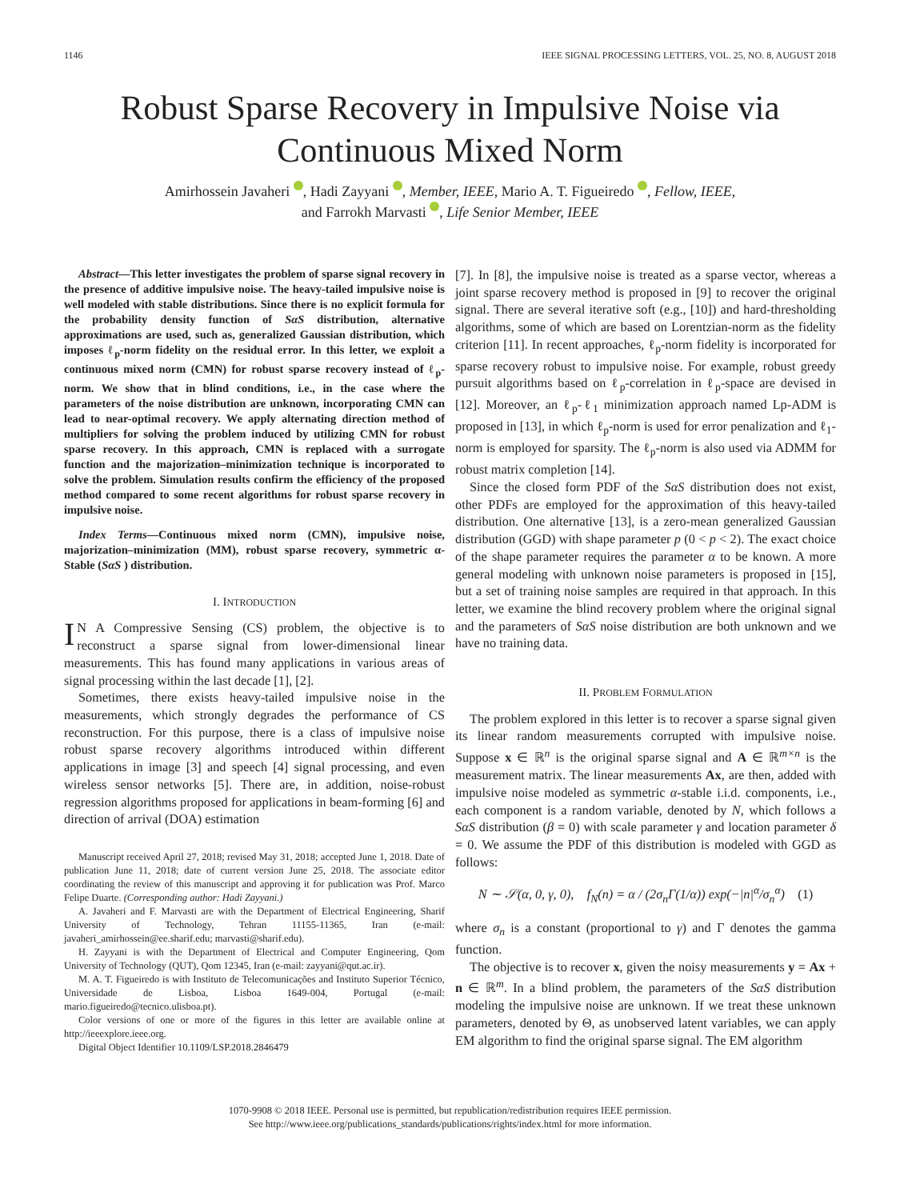1146 IEEE SIGNAL PROCESSING LETTERS, VOL. 25, NO. 8, AUGUST 2018
Robust Sparse Recovery in Impulsive Noise via
Continuous Mixed Norm
Amirhossein Javaheri , Hadi Zayyani , Member, IEEE, Mario A. T. Figueiredo , Fellow, IEEE,
and Farrokh Marvasti , Life Senior Member, IEEE
Abstract—This letter investigates the problem of sparse signal recovery in the presence of additive impulsive noise. The heavy-tailed impulsive noise is well modeled with stable distributions. Since there is no explicit formula for the probability density function of SαS distribution, alternative approximations are used, such as, generalized Gaussian distribution, which imposes ℓ<sub>p</sub>-norm fidelity on the residual error. In this letter, we exploit a continuous mixed norm (CMN) for robust sparse recovery instead of ℓ<sub>p</sub>-norm. We show that in blind conditions, i.e., in the case where the parameters of the noise distribution are unknown, incorporating CMN can lead to near-optimal recovery. We apply alternating direction method of multipliers for solving the problem induced by utilizing CMN for robust sparse recovery. In this approach, CMN is replaced with a surrogate function and the majorization–minimization technique is incorporated to solve the problem. Simulation results confirm the efficiency of the proposed method compared to some recent algorithms for robust sparse recovery in impulsive noise.
Index Terms—Continuous mixed norm (CMN), impulsive noise, majorization–minimization (MM), robust sparse recovery, symmetric α-Stable (SαS ) distribution.
I. INTRODUCTION
IN A Compressive Sensing (CS) problem, the objective is to reconstruct a sparse signal from lower-dimensional linear measurements. This has found many applications in various areas of signal processing within the last decade [1], [2].
Sometimes, there exists heavy-tailed impulsive noise in the measurements, which strongly degrades the performance of CS reconstruction. For this purpose, there is a class of impulsive noise robust sparse recovery algorithms introduced within different applications in image [3] and speech [4] signal processing, and even wireless sensor networks [5]. There are, in addition, noise-robust regression algorithms proposed for applications in beam-forming [6] and direction of arrival (DOA) estimation
Manuscript received April 27, 2018; revised May 31, 2018; accepted June 1, 2018. Date of publication June 11, 2018; date of current version June 25, 2018. The associate editor coordinating the review of this manuscript and approving it for publication was Prof. Marco Felipe Duarte. (Corresponding author: Hadi Zayyani.)
A. Javaheri and F. Marvasti are with the Department of Electrical Engineering, Sharif University of Technology, Tehran 11155-11365, Iran (e-mail: javaheri_amirhossein@ee.sharif.edu; marvasti@sharif.edu).
H. Zayyani is with the Department of Electrical and Computer Engineering, Qom University of Technology (QUT), Qom 12345, Iran (e-mail: zayyani@qut.ac.ir).
M. A. T. Figueiredo is with Instituto de Telecomunicações and Instituto Superior Técnico, Universidade de Lisboa, Lisboa 1649-004, Portugal (e-mail: mario.figueiredo@tecnico.ulisboa.pt).
Color versions of one or more of the figures in this letter are available online at http://ieeexplore.ieee.org.
Digital Object Identifier 10.1109/LSP.2018.2846479
[7]. In [8], the impulsive noise is treated as a sparse vector, whereas a joint sparse recovery method is proposed in [9] to recover the original signal. There are several iterative soft (e.g., [10]) and hard-thresholding algorithms, some of which are based on Lorentzian-norm as the fidelity criterion [11]. In recent approaches, ℓ<sub>p</sub>-norm fidelity is incorporated for sparse recovery robust to impulsive noise. For example, robust greedy pursuit algorithms based on ℓ<sub>p</sub>-correlation in ℓ<sub>p</sub>-space are devised in [12]. Moreover, an ℓ<sub>p</sub>-ℓ<sub>1</sub> minimization approach named Lp-ADM is proposed in [13], in which ℓ<sub>p</sub>-norm is used for error penalization and ℓ<sub>1</sub>-norm is employed for sparsity. The ℓ<sub>p</sub>-norm is also used via ADMM for robust matrix completion [14].
Since the closed form PDF of the SαS distribution does not exist, other PDFs are employed for the approximation of this heavy-tailed distribution. One alternative [13], is a zero-mean generalized Gaussian distribution (GGD) with shape parameter p (0 < p < 2). The exact choice of the shape parameter requires the parameter α to be known. A more general modeling with unknown noise parameters is proposed in [15], but a set of training noise samples are required in that approach. In this letter, we examine the blind recovery problem where the original signal and the parameters of SαS noise distribution are both unknown and we have no training data.
II. PROBLEM FORMULATION
The problem explored in this letter is to recover a sparse signal given its linear random measurements corrupted with impulsive noise. Suppose x ∈ ℝ<sup>n</sup> is the original sparse signal and A ∈ ℝ<sup>m×n</sup> is the measurement matrix. The linear measurements Ax, are then, added with impulsive noise modeled as symmetric α-stable i.i.d. components, i.e., each component is a random variable, denoted by N, which follows a SαS distribution (β = 0) with scale parameter γ and location parameter δ = 0. We assume the PDF of this distribution is modeled with GGD as follows:
N ∼ 𝒮(α, 0, γ, 0), f<sub>N</sub>(n) = α / (2σ<sub>n</sub>Γ(1/α)) exp(−|n|<sup>α</sup>/σ<sub>n</sub><sup>α</sup>) (1)
where σ<sub>n</sub> is a constant (proportional to γ) and Γ denotes the gamma function.
The objective is to recover x, given the noisy measurements y = Ax + n ∈ ℝ<sup>m</sup>. In a blind problem, the parameters of the SαS distribution modeling the impulsive noise are unknown. If we treat these unknown parameters, denoted by Θ, as unobserved latent variables, we can apply EM algorithm to find the original sparse signal. The EM algorithm
1070-9908 © 2018 IEEE. Personal use is permitted, but republication/redistribution requires IEEE permission.
See http://www.ieee.org/publications_standards/publications/rights/index.html for more information.